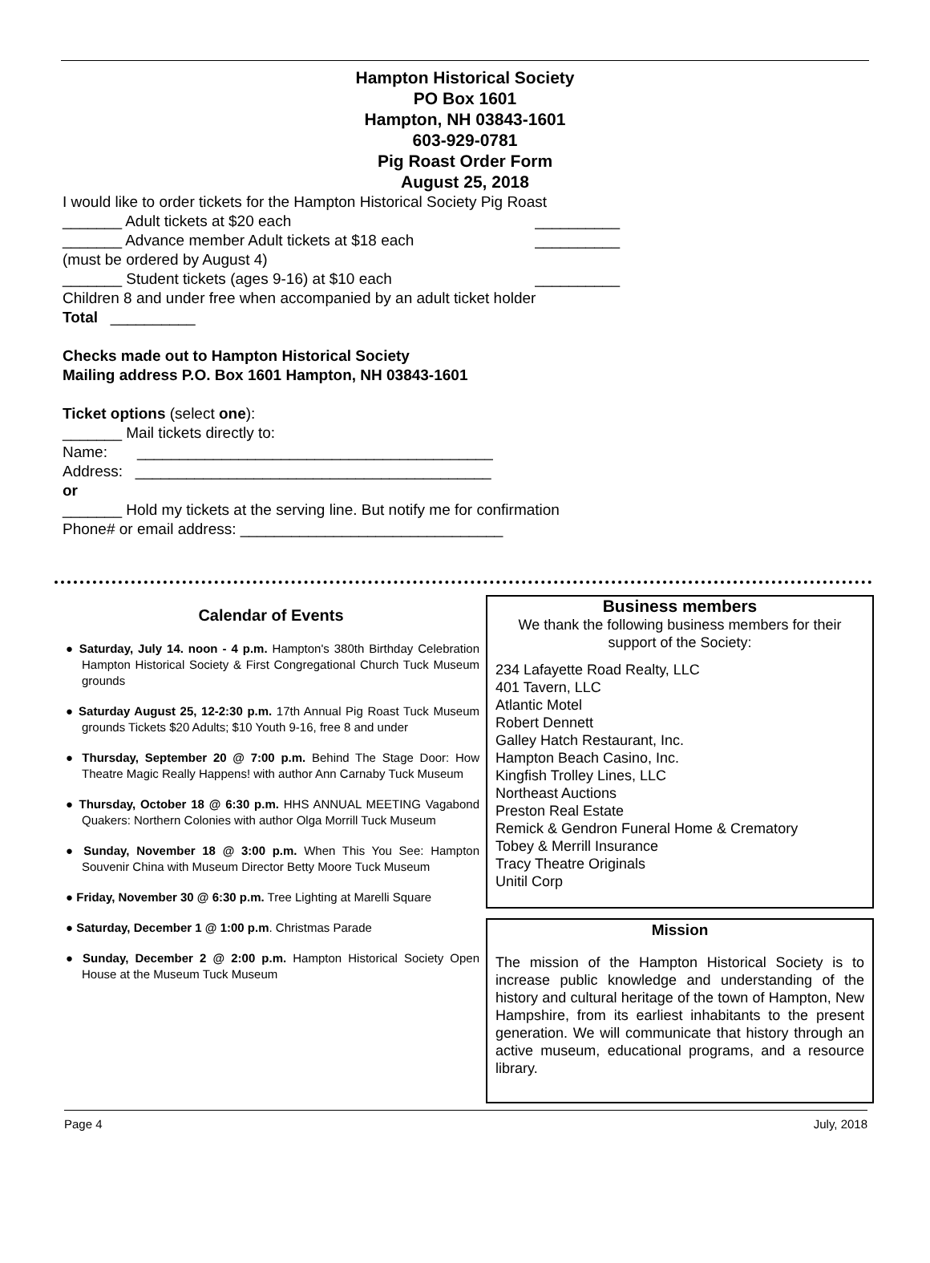Hampton Historical Society
PO Box 1601
Hampton, NH 03843-1601
603-929-0781
Pig Roast Order Form
August 25, 2018
I would like to order tickets for the Hampton Historical Society Pig Roast
_______ Adult tickets at $20 each __________
_______ Advance member Adult tickets at $18 each __________
(must be ordered by August 4)
_______ Student tickets (ages 9-16) at $10 each __________
Children 8 and under free when accompanied by an adult ticket holder
Total __________
Checks made out to Hampton Historical Society
Mailing address P.O. Box 1601 Hampton, NH 03843-1601
Ticket options (select one):
_______ Mail tickets directly to:
Name: __________________________________________
Address: __________________________________________
or
_______ Hold my tickets at the serving line. But notify me for confirmation
Phone# or email address: _______________________________
Calendar of Events
● Saturday, July 14. noon - 4 p.m. Hampton's 380th Birthday Celebration Hampton Historical Society & First Congregational Church Tuck Museum grounds
● Saturday August 25, 12-2:30 p.m. 17th Annual Pig Roast Tuck Museum grounds Tickets $20 Adults; $10 Youth 9-16, free 8 and under
● Thursday, September 20 @ 7:00 p.m. Behind The Stage Door: How Theatre Magic Really Happens! with author Ann Carnaby Tuck Museum
● Thursday, October 18 @ 6:30 p.m. HHS ANNUAL MEETING Vagabond Quakers: Northern Colonies with author Olga Morrill Tuck Museum
● Sunday, November 18 @ 3:00 p.m. When This You See: Hampton Souvenir China with Museum Director Betty Moore Tuck Museum
● Friday, November 30 @ 6:30 p.m. Tree Lighting at Marelli Square
● Saturday, December 1 @ 1:00 p.m. Christmas Parade
● Sunday, December 2 @ 2:00 p.m. Hampton Historical Society Open House at the Museum Tuck Museum
Business members
We thank the following business members for their support of the Society:
234 Lafayette Road Realty, LLC
401 Tavern, LLC
Atlantic Motel
Robert Dennett
Galley Hatch Restaurant, Inc.
Hampton Beach Casino, Inc.
Kingfish Trolley Lines, LLC
Northeast Auctions
Preston Real Estate
Remick & Gendron Funeral Home & Crematory
Tobey & Merrill Insurance
Tracy Theatre Originals
Unitil Corp
Mission
The mission of the Hampton Historical Society is to increase public knowledge and understanding of the history and cultural heritage of the town of Hampton, New Hampshire, from its earliest inhabitants to the present generation. We will communicate that history through an active museum, educational programs, and a resource library.
Page 4 July, 2018